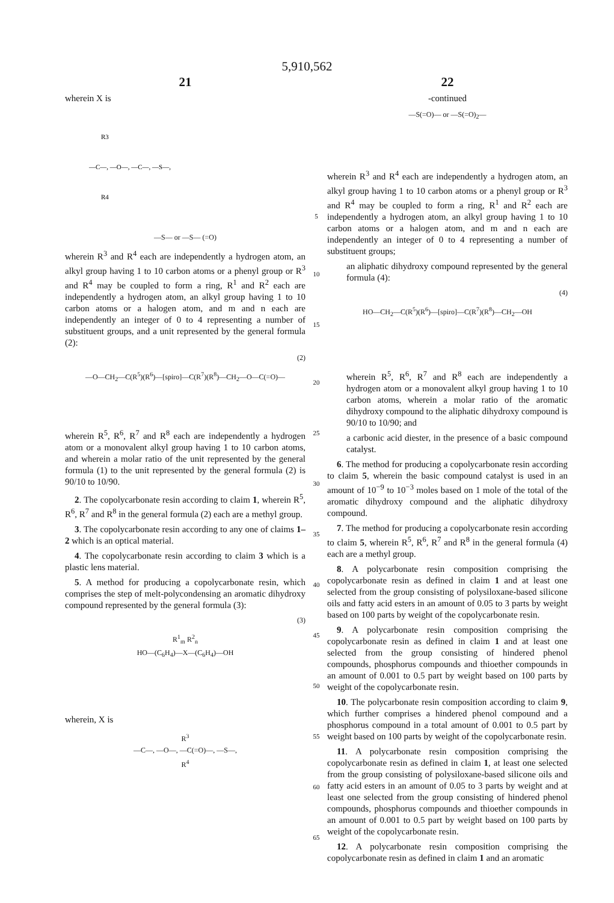5,910,562
21
wherein X is
R3
—C—, —O—, —C—, —S—,
R4
—S— or —S— (=O)
wherein R<sup>3</sup> and R<sup>4</sup> each are independently a hydrogen atom, an alkyl group having 1 to 10 carbon atoms or a phenyl group or R<sup>3</sup> and R<sup>4</sup> may be coupled to form a ring, R<sup>1</sup> and R<sup>2</sup> each are independently a hydrogen atom, an alkyl group having 1 to 10 carbon atoms or a halogen atom, and m and n each are independently an integer of 0 to 4 representing a number of substituent groups, and a unit represented by the general formula (2):
(2)
—O—CH<sub>2</sub>—C(R<sup>5</sup>)(R<sup>6</sup>)—[spiro]—C(R<sup>7</sup>)(R<sup>8</sup>)—CH<sub>2</sub>—O—C(=O)—
wherein R<sup>5</sup>, R<sup>6</sup>, R<sup>7</sup> and R<sup>8</sup> each are independently a hydrogen atom or a monovalent alkyl group having 1 to 10 carbon atoms, and wherein a molar ratio of the unit represented by the general formula (1) to the unit represented by the general formula (2) is 90/10 to 10/90.
2. The copolycarbonate resin according to claim 1, wherein R<sup>5</sup>, R<sup>6</sup>, R<sup>7</sup> and R<sup>8</sup> in the general formula (2) each are a methyl group.
3. The copolycarbonate resin according to any one of claims 1–2 which is an optical material.
4. The copolycarbonate resin according to claim 3 which is a plastic lens material.
5. A method for producing a copolycarbonate resin, which comprises the step of melt-polycondensing an aromatic dihydroxy compound represented by the general formula (3):
(3)
R<sup>1</sup><sub>m</sub> R<sup>2</sup><sub>n</sub>
HO—(C<sub>6</sub>H<sub>4</sub>)—X—(C<sub>6</sub>H<sub>4</sub>)—OH
wherein, X is
R<sup>3</sup>
—C—, —O—, —C(=O)—, —S—,
R<sup>4</sup>
5
10
15
20
25
30
35
40
45
50
55
60
65
22
-continued
—S(=O)— or —S(=O)<sub>2</sub>—
wherein R<sup>3</sup> and R<sup>4</sup> each are independently a hydrogen atom, an alkyl group having 1 to 10 carbon atoms or a phenyl group or R<sup>3</sup> and R<sup>4</sup> may be coupled to form a ring, R<sup>1</sup> and R<sup>2</sup> each are independently a hydrogen atom, an alkyl group having 1 to 10 carbon atoms or a halogen atom, and m and n each are independently an integer of 0 to 4 representing a number of substituent groups;
an aliphatic dihydroxy compound represented by the general formula (4):
(4)
HO—CH<sub>2</sub>—C(R<sup>5</sup>)(R<sup>6</sup>)—[spiro]—C(R<sup>7</sup>)(R<sup>8</sup>)—CH<sub>2</sub>—OH
wherein R<sup>5</sup>, R<sup>6</sup>, R<sup>7</sup> and R<sup>8</sup> each are independently a hydrogen atom or a monovalent alkyl group having 1 to 10 carbon atoms, wherein a molar ratio of the aromatic dihydroxy compound to the aliphatic dihydroxy compound is 90/10 to 10/90; and
a carbonic acid diester, in the presence of a basic compound catalyst.
6. The method for producing a copolycarbonate resin according to claim 5, wherein the basic compound catalyst is used in an amount of 10<sup>−9</sup> to 10<sup>−3</sup> moles based on 1 mole of the total of the aromatic dihydroxy compound and the aliphatic dihydroxy compound.
7. The method for producing a copolycarbonate resin according to claim 5, wherein R<sup>5</sup>, R<sup>6</sup>, R<sup>7</sup> and R<sup>8</sup> in the general formula (4) each are a methyl group.
8. A polycarbonate resin composition comprising the copolycarbonate resin as defined in claim 1 and at least one selected from the group consisting of polysiloxane-based silicone oils and fatty acid esters in an amount of 0.05 to 3 parts by weight based on 100 parts by weight of the copolycarbonate resin.
9. A polycarbonate resin composition comprising the copolycarbonate resin as defined in claim 1 and at least one selected from the group consisting of hindered phenol compounds, phosphorus compounds and thioether compounds in an amount of 0.001 to 0.5 part by weight based on 100 parts by weight of the copolycarbonate resin.
10. The polycarbonate resin composition according to claim 9, which further comprises a hindered phenol compound and a phosphorus compound in a total amount of 0.001 to 0.5 part by weight based on 100 parts by weight of the copolycarbonate resin.
11. A polycarbonate resin composition comprising the copolycarbonate resin as defined in claim 1, at least one selected from the group consisting of polysiloxane-based silicone oils and fatty acid esters in an amount of 0.05 to 3 parts by weight and at least one selected from the group consisting of hindered phenol compounds, phosphorus compounds and thioether compounds in an amount of 0.001 to 0.5 part by weight based on 100 parts by weight of the copolycarbonate resin.
12. A polycarbonate resin composition comprising the copolycarbonate resin as defined in claim 1 and an aromatic